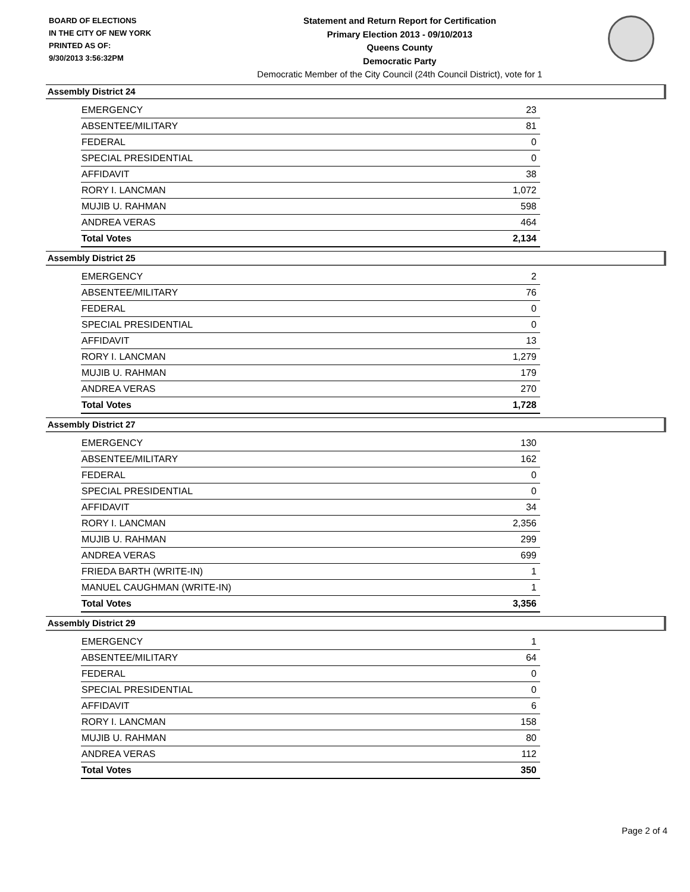BOARD OF ELECTIONS
IN THE CITY OF NEW YORK
PRINTED AS OF:
9/30/2013 3:56:32PM
Statement and Return Report for Certification
Primary Election 2013 - 09/10/2013
Queens County
Democratic Party
Democratic Member of the City Council (24th Council District), vote for 1
Assembly District 24
| EMERGENCY | 23 |
| ABSENTEE/MILITARY | 81 |
| FEDERAL | 0 |
| SPECIAL PRESIDENTIAL | 0 |
| AFFIDAVIT | 38 |
| RORY I. LANCMAN | 1,072 |
| MUJIB U. RAHMAN | 598 |
| ANDREA VERAS | 464 |
| Total Votes | 2,134 |
Assembly District 25
| EMERGENCY | 2 |
| ABSENTEE/MILITARY | 76 |
| FEDERAL | 0 |
| SPECIAL PRESIDENTIAL | 0 |
| AFFIDAVIT | 13 |
| RORY I. LANCMAN | 1,279 |
| MUJIB U. RAHMAN | 179 |
| ANDREA VERAS | 270 |
| Total Votes | 1,728 |
Assembly District 27
| EMERGENCY | 130 |
| ABSENTEE/MILITARY | 162 |
| FEDERAL | 0 |
| SPECIAL PRESIDENTIAL | 0 |
| AFFIDAVIT | 34 |
| RORY I. LANCMAN | 2,356 |
| MUJIB U. RAHMAN | 299 |
| ANDREA VERAS | 699 |
| FRIEDA BARTH (WRITE-IN) | 1 |
| MANUEL CAUGHMAN (WRITE-IN) | 1 |
| Total Votes | 3,356 |
Assembly District 29
| EMERGENCY | 1 |
| ABSENTEE/MILITARY | 64 |
| FEDERAL | 0 |
| SPECIAL PRESIDENTIAL | 0 |
| AFFIDAVIT | 6 |
| RORY I. LANCMAN | 158 |
| MUJIB U. RAHMAN | 80 |
| ANDREA VERAS | 112 |
| Total Votes | 350 |
Page 2 of 4